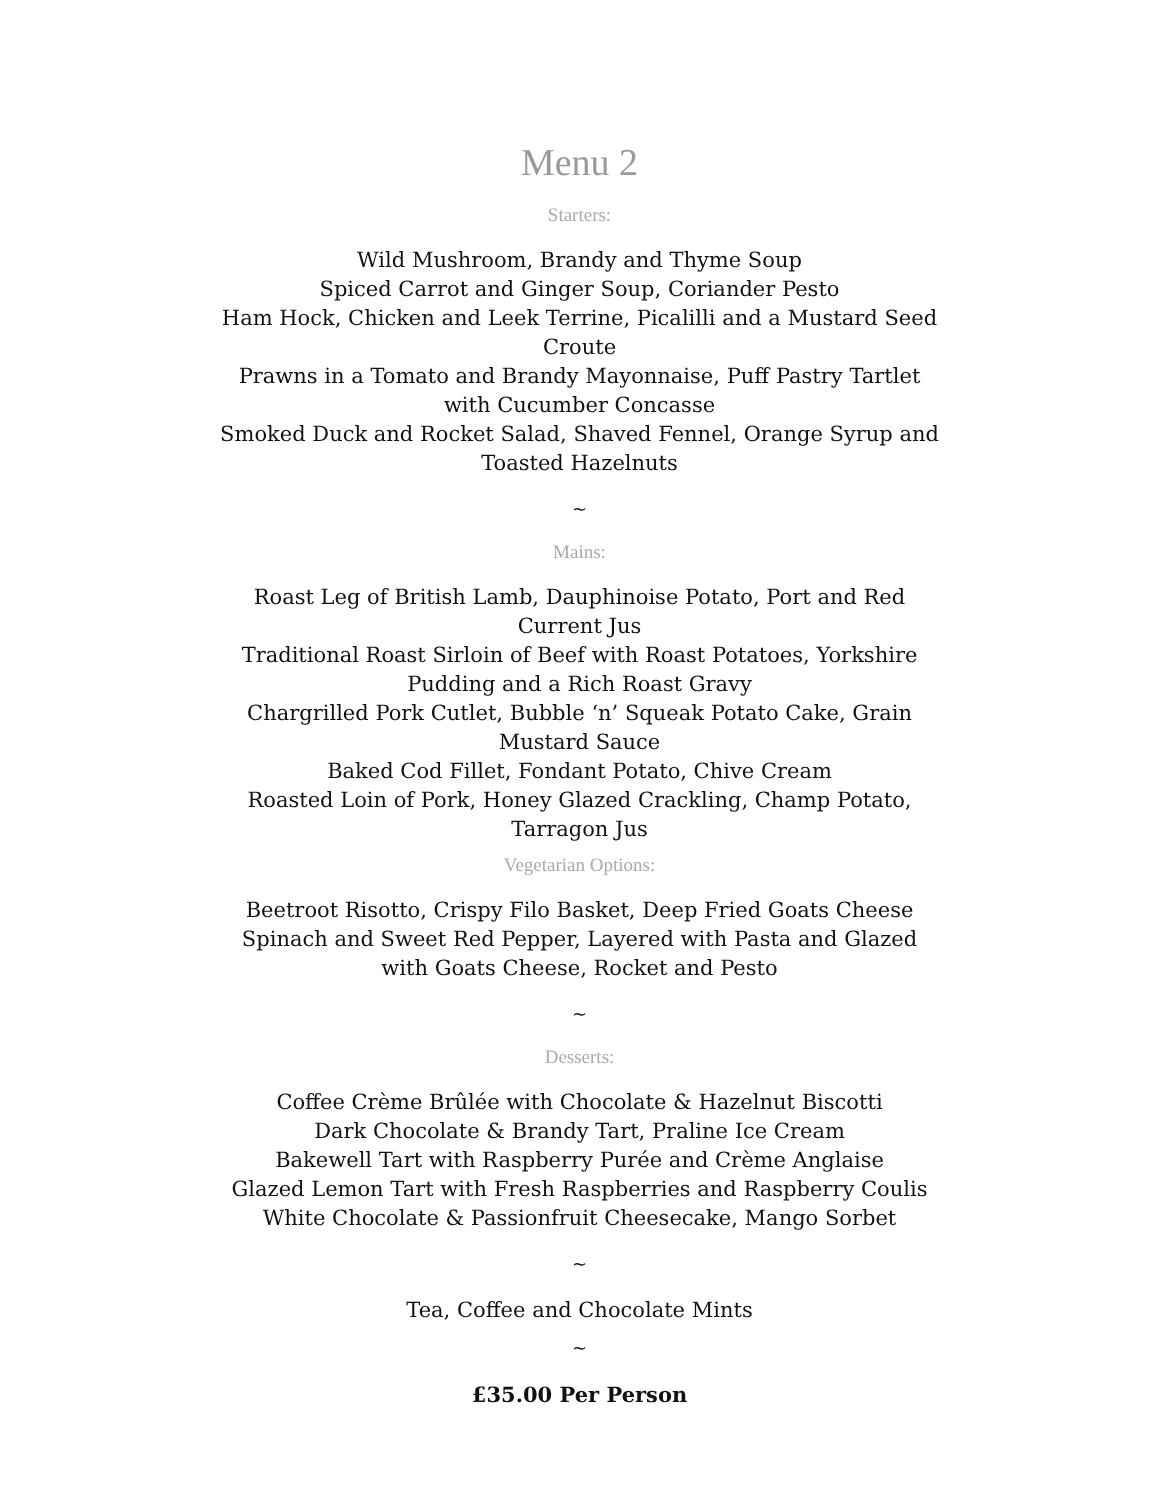Menu 2
Starters:
Wild Mushroom, Brandy and Thyme Soup
Spiced Carrot and Ginger Soup, Coriander Pesto
Ham Hock, Chicken and Leek Terrine, Picalilli and a Mustard Seed Croute
Prawns in a Tomato and Brandy Mayonnaise, Puff Pastry Tartlet with Cucumber Concasse
Smoked Duck and Rocket Salad, Shaved Fennel, Orange Syrup and Toasted Hazelnuts
~
Mains:
Roast Leg of British Lamb, Dauphinoise Potato, Port and Red Current Jus
Traditional Roast Sirloin of Beef with Roast Potatoes, Yorkshire Pudding and a Rich Roast Gravy
Chargrilled Pork Cutlet, Bubble ‘n’ Squeak Potato Cake, Grain Mustard Sauce
Baked Cod Fillet, Fondant Potato, Chive Cream
Roasted Loin of Pork, Honey Glazed Crackling, Champ Potato, Tarragon Jus
Vegetarian Options:
Beetroot Risotto, Crispy Filo Basket, Deep Fried Goats Cheese
Spinach and Sweet Red Pepper, Layered with Pasta and Glazed with Goats Cheese, Rocket and Pesto
~
Desserts:
Coffee Crème Brûlée with Chocolate & Hazelnut Biscotti
Dark Chocolate & Brandy Tart, Praline Ice Cream
Bakewell Tart with Raspberry Purée and Crème Anglaise
Glazed Lemon Tart with Fresh Raspberries and Raspberry Coulis
White Chocolate & Passionfruit Cheesecake, Mango Sorbet
~
Tea, Coffee and Chocolate Mints
~
£35.00 Per Person